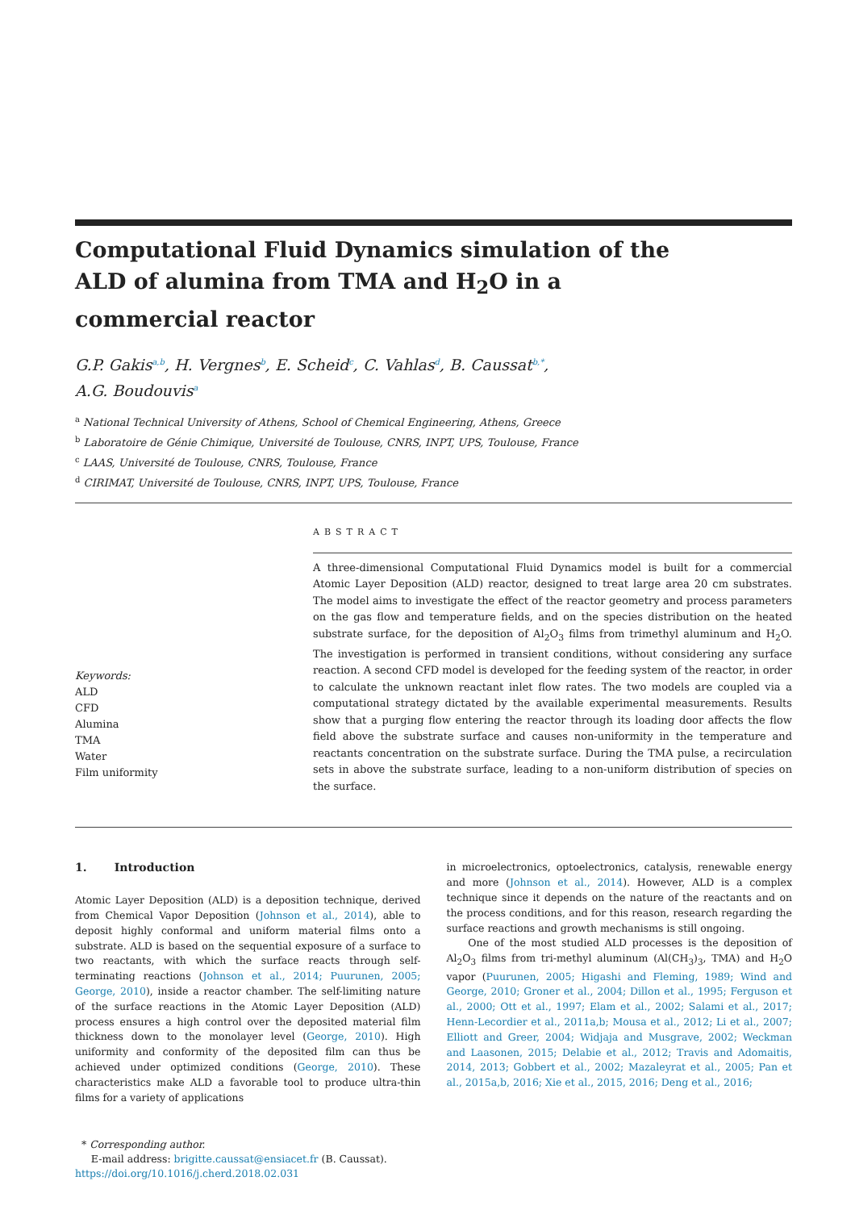Computational Fluid Dynamics simulation of the
ALD of alumina from TMA and H<sub>2</sub>O in a
commercial reactor
G.P. Gakis<sup>a,b</sup>, H. Vergnes<sup>b</sup>, E. Scheid<sup>c</sup>, C. Vahlas<sup>d</sup>, B. Caussat<sup>b,*</sup>,
A.G. Boudouvis<sup>a</sup>
<sup>a</sup> National Technical University of Athens, School of Chemical Engineering, Athens, Greece
<sup>b</sup> Laboratoire de Génie Chimique, Université de Toulouse, CNRS, INPT, UPS, Toulouse, France
<sup>c</sup> LAAS, Université de Toulouse, CNRS, Toulouse, France
<sup>d</sup> CIRIMAT, Université de Toulouse, CNRS, INPT, UPS, Toulouse, France
Keywords:
ALD
CFD
Alumina
TMA
Water
Film uniformity
ABSTRACT
A three-dimensional Computational Fluid Dynamics model is built for a commercial Atomic Layer Deposition (ALD) reactor, designed to treat large area 20 cm substrates. The model aims to investigate the effect of the reactor geometry and process parameters on the gas flow and temperature fields, and on the species distribution on the heated substrate surface, for the deposition of Al<sub>2</sub>O<sub>3</sub> films from trimethyl aluminum and H<sub>2</sub>O. The investigation is performed in transient conditions, without considering any surface reaction. A second CFD model is developed for the feeding system of the reactor, in order to calculate the unknown reactant inlet flow rates. The two models are coupled via a computational strategy dictated by the available experimental measurements. Results show that a purging flow entering the reactor through its loading door affects the flow field above the substrate surface and causes non-uniformity in the temperature and reactants concentration on the substrate surface. During the TMA pulse, a recirculation sets in above the substrate surface, leading to a non-uniform distribution of species on the surface.
1. Introduction
Atomic Layer Deposition (ALD) is a deposition technique, derived from Chemical Vapor Deposition (Johnson et al., 2014), able to deposit highly conformal and uniform material films onto a substrate. ALD is based on the sequential exposure of a surface to two reactants, with which the surface reacts through self-terminating reactions (Johnson et al., 2014; Puurunen, 2005; George, 2010), inside a reactor chamber. The self-limiting nature of the surface reactions in the Atomic Layer Deposition (ALD) process ensures a high control over the deposited material film thickness down to the monolayer level (George, 2010). High uniformity and conformity of the deposited film can thus be achieved under optimized conditions (George, 2010). These characteristics make ALD a favorable tool to produce ultra-thin films for a variety of applications
* Corresponding author.
E-mail address: brigitte.caussat@ensiacet.fr (B. Caussat).
https://doi.org/10.1016/j.cherd.2018.02.031
in microelectronics, optoelectronics, catalysis, renewable energy and more (Johnson et al., 2014). However, ALD is a complex technique since it depends on the nature of the reactants and on the process conditions, and for this reason, research regarding the surface reactions and growth mechanisms is still ongoing.
One of the most studied ALD processes is the deposition of Al<sub>2</sub>O<sub>3</sub> films from tri-methyl aluminum (Al(CH<sub>3</sub>)<sub>3</sub>, TMA) and H<sub>2</sub>O vapor (Puurunen, 2005; Higashi and Fleming, 1989; Wind and George, 2010; Groner et al., 2004; Dillon et al., 1995; Ferguson et al., 2000; Ott et al., 1997; Elam et al., 2002; Salami et al., 2017; Henn-Lecordier et al., 2011a,b; Mousa et al., 2012; Li et al., 2007; Elliott and Greer, 2004; Widjaja and Musgrave, 2002; Weckman and Laasonen, 2015; Delabie et al., 2012; Travis and Adomaitis, 2014, 2013; Gobbert et al., 2002; Mazaleyrat et al., 2005; Pan et al., 2015a,b, 2016; Xie et al., 2015, 2016; Deng et al., 2016;